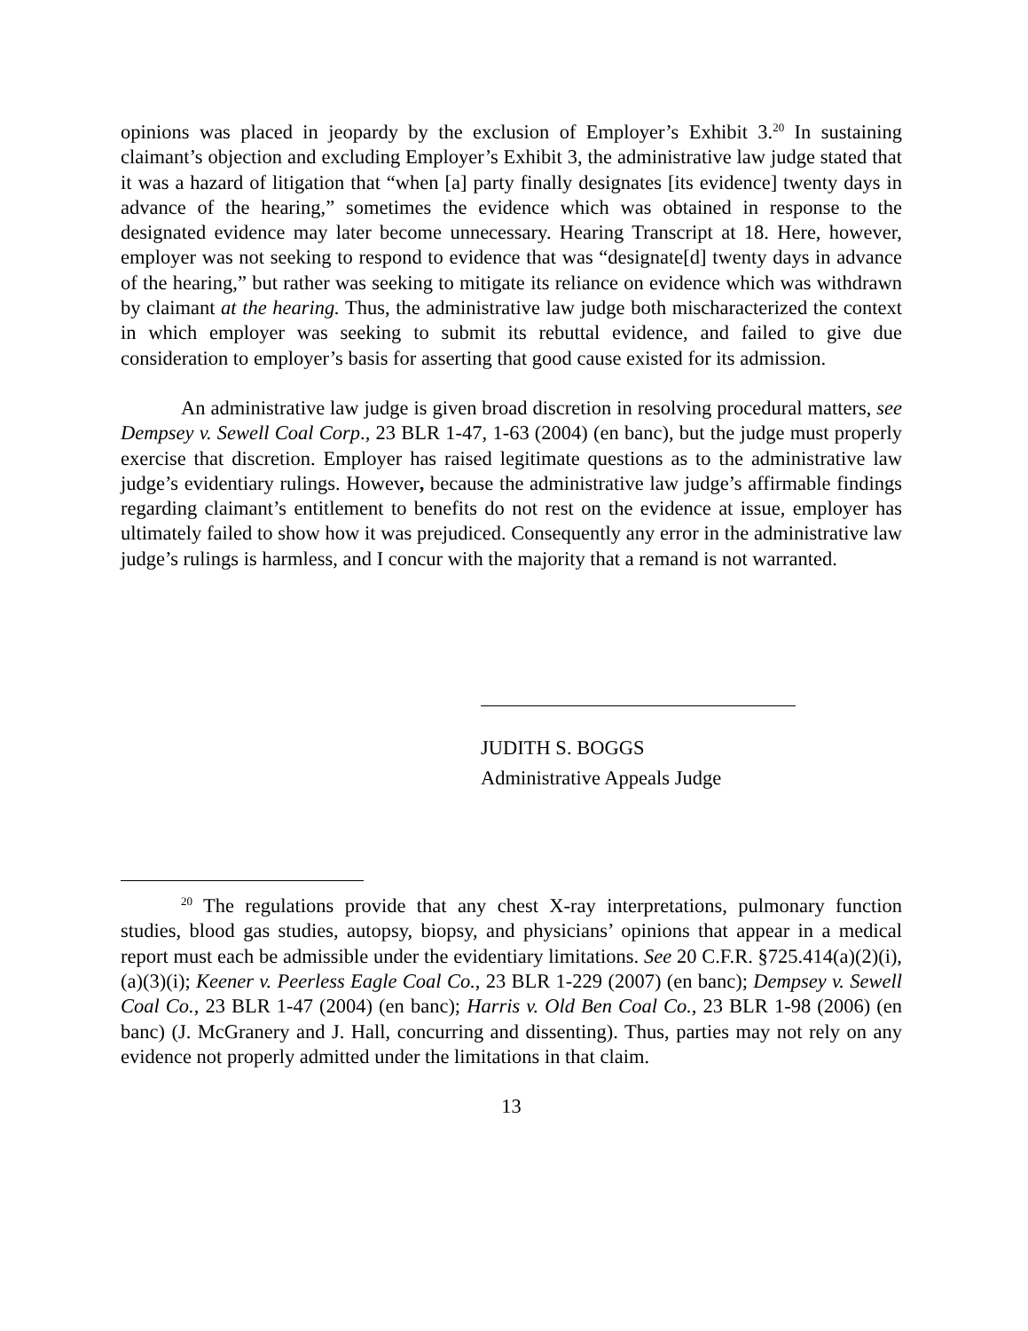opinions was placed in jeopardy by the exclusion of Employer’s Exhibit 3.<sup>20</sup> In sustaining claimant’s objection and excluding Employer’s Exhibit 3, the administrative law judge stated that it was a hazard of litigation that “when [a] party finally designates [its evidence] twenty days in advance of the hearing,” sometimes the evidence which was obtained in response to the designated evidence may later become unnecessary. Hearing Transcript at 18. Here, however, employer was not seeking to respond to evidence that was “designate[d] twenty days in advance of the hearing,” but rather was seeking to mitigate its reliance on evidence which was withdrawn by claimant at the hearing. Thus, the administrative law judge both mischaracterized the context in which employer was seeking to submit its rebuttal evidence, and failed to give due consideration to employer’s basis for asserting that good cause existed for its admission.
An administrative law judge is given broad discretion in resolving procedural matters, see Dempsey v. Sewell Coal Corp., 23 BLR 1-47, 1-63 (2004) (en banc), but the judge must properly exercise that discretion. Employer has raised legitimate questions as to the administrative law judge’s evidentiary rulings. However, because the administrative law judge’s affirmable findings regarding claimant’s entitlement to benefits do not rest on the evidence at issue, employer has ultimately failed to show how it was prejudiced. Consequently any error in the administrative law judge’s rulings is harmless, and I concur with the majority that a remand is not warranted.
JUDITH S. BOGGS
Administrative Appeals Judge
<sup>20</sup> The regulations provide that any chest X-ray interpretations, pulmonary function studies, blood gas studies, autopsy, biopsy, and physicians’ opinions that appear in a medical report must each be admissible under the evidentiary limitations. See 20 C.F.R. §725.414(a)(2)(i), (a)(3)(i); Keener v. Peerless Eagle Coal Co., 23 BLR 1-229 (2007) (en banc); Dempsey v. Sewell Coal Co., 23 BLR 1-47 (2004) (en banc); Harris v. Old Ben Coal Co., 23 BLR 1-98 (2006) (en banc) (J. McGranery and J. Hall, concurring and dissenting). Thus, parties may not rely on any evidence not properly admitted under the limitations in that claim.
13